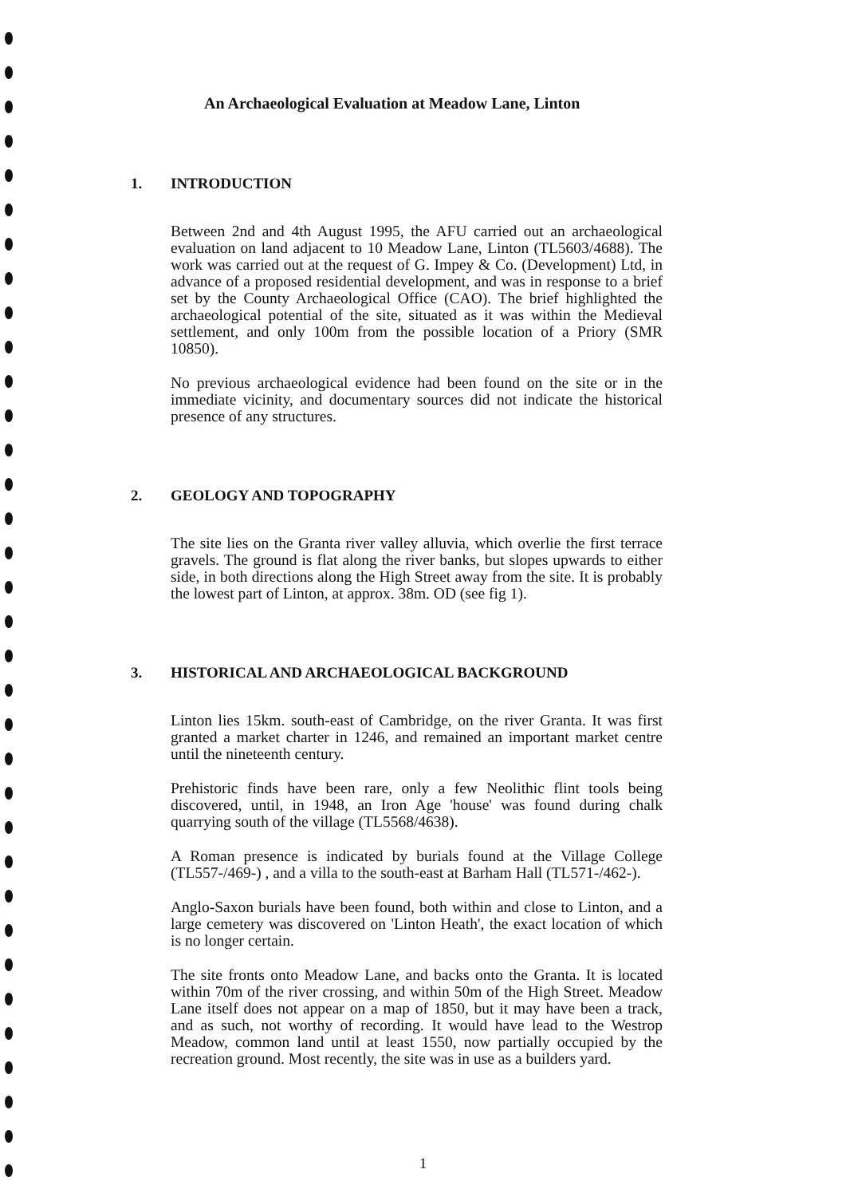An Archaeological Evaluation at Meadow Lane, Linton
1. INTRODUCTION
Between 2nd and 4th August 1995, the AFU carried out an archaeological evaluation on land adjacent to 10 Meadow Lane, Linton (TL5603/4688). The work was carried out at the request of G. Impey & Co. (Development) Ltd, in advance of a proposed residential development, and was in response to a brief set by the County Archaeological Office (CAO). The brief highlighted the archaeological potential of the site, situated as it was within the Medieval settlement, and only 100m from the possible location of a Priory (SMR 10850).
No previous archaeological evidence had been found on the site or in the immediate vicinity, and documentary sources did not indicate the historical presence of any structures.
2. GEOLOGY AND TOPOGRAPHY
The site lies on the Granta river valley alluvia, which overlie the first terrace gravels. The ground is flat along the river banks, but slopes upwards to either side, in both directions along the High Street away from the site. It is probably the lowest part of Linton, at approx. 38m. OD (see fig 1).
3. HISTORICAL AND ARCHAEOLOGICAL BACKGROUND
Linton lies 15km. south-east of Cambridge, on the river Granta. It was first granted a market charter in 1246, and remained an important market centre until the nineteenth century.
Prehistoric finds have been rare, only a few Neolithic flint tools being discovered, until, in 1948, an Iron Age 'house' was found during chalk quarrying south of the village (TL5568/4638).
A Roman presence is indicated by burials found at the Village College (TL557-/469-) , and a villa to the south-east at Barham Hall (TL571-/462-).
Anglo-Saxon burials have been found, both within and close to Linton, and a large cemetery was discovered on 'Linton Heath', the exact location of which is no longer certain.
The site fronts onto Meadow Lane, and backs onto the Granta. It is located within 70m of the river crossing, and within 50m of the High Street. Meadow Lane itself does not appear on a map of 1850, but it may have been a track, and as such, not worthy of recording. It would have lead to the Westrop Meadow, common land until at least 1550, now partially occupied by the recreation ground. Most recently, the site was in use as a builders yard.
1